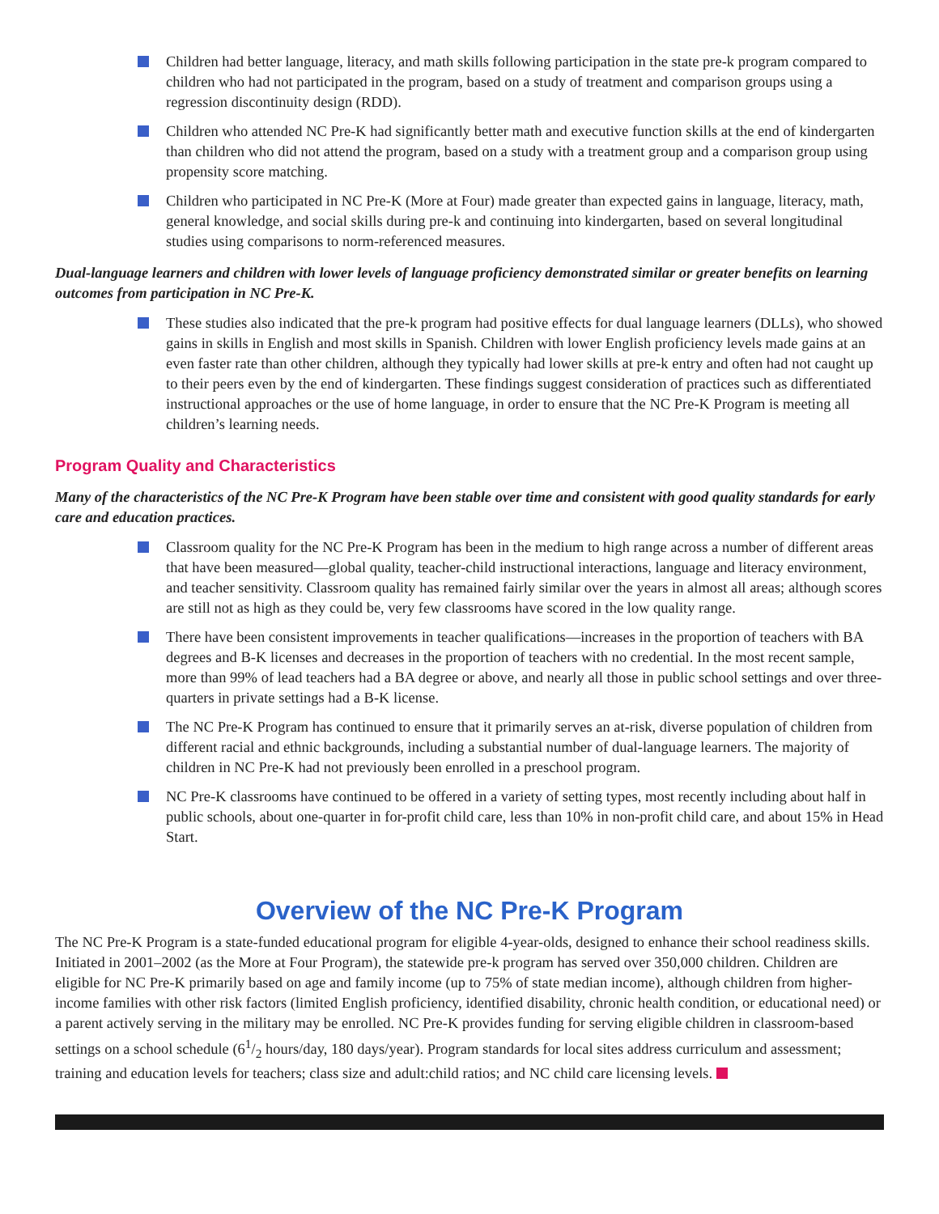Children had better language, literacy, and math skills following participation in the state pre-k program compared to children who had not participated in the program, based on a study of treatment and comparison groups using a regression discontinuity design (RDD).
Children who attended NC Pre-K had significantly better math and executive function skills at the end of kindergarten than children who did not attend the program, based on a study with a treatment group and a comparison group using propensity score matching.
Children who participated in NC Pre-K (More at Four) made greater than expected gains in language, literacy, math, general knowledge, and social skills during pre-k and continuing into kindergarten, based on several longitudinal studies using comparisons to norm-referenced measures.
Dual-language learners and children with lower levels of language proficiency demonstrated similar or greater benefits on learning outcomes from participation in NC Pre-K.
These studies also indicated that the pre-k program had positive effects for dual language learners (DLLs), who showed gains in skills in English and most skills in Spanish. Children with lower English proficiency levels made gains at an even faster rate than other children, although they typically had lower skills at pre-k entry and often had not caught up to their peers even by the end of kindergarten. These findings suggest consideration of practices such as differentiated instructional approaches or the use of home language, in order to ensure that the NC Pre-K Program is meeting all children’s learning needs.
Program Quality and Characteristics
Many of the characteristics of the NC Pre-K Program have been stable over time and consistent with good quality standards for early care and education practices.
Classroom quality for the NC Pre-K Program has been in the medium to high range across a number of different areas that have been measured—global quality, teacher-child instructional interactions, language and literacy environment, and teacher sensitivity. Classroom quality has remained fairly similar over the years in almost all areas; although scores are still not as high as they could be, very few classrooms have scored in the low quality range.
There have been consistent improvements in teacher qualifications—increases in the proportion of teachers with BA degrees and B-K licenses and decreases in the proportion of teachers with no credential. In the most recent sample, more than 99% of lead teachers had a BA degree or above, and nearly all those in public school settings and over three-quarters in private settings had a B-K license.
The NC Pre-K Program has continued to ensure that it primarily serves an at-risk, diverse population of children from different racial and ethnic backgrounds, including a substantial number of dual-language learners. The majority of children in NC Pre-K had not previously been enrolled in a preschool program.
NC Pre-K classrooms have continued to be offered in a variety of setting types, most recently including about half in public schools, about one-quarter in for-profit child care, less than 10% in non-profit child care, and about 15% in Head Start.
Overview of the NC Pre-K Program
The NC Pre-K Program is a state-funded educational program for eligible 4-year-olds, designed to enhance their school readiness skills. Initiated in 2001–2002 (as the More at Four Program), the statewide pre-k program has served over 350,000 children. Children are eligible for NC Pre-K primarily based on age and family income (up to 75% of state median income), although children from higher-income families with other risk factors (limited English proficiency, identified disability, chronic health condition, or educational need) or a parent actively serving in the military may be enrolled. NC Pre-K provides funding for serving eligible children in classroom-based settings on a school schedule (61/2 hours/day, 180 days/year). Program standards for local sites address curriculum and assessment; training and education levels for teachers; class size and adult:child ratios; and NC child care licensing levels.